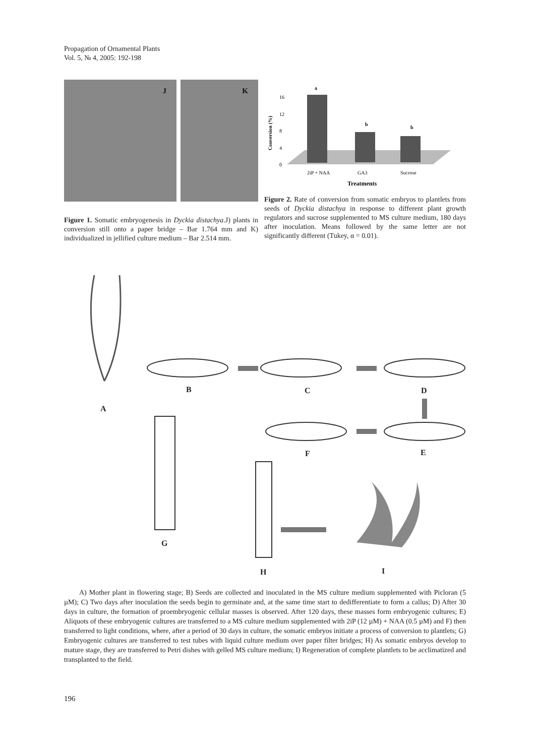Propagation of Ornamental Plants
Vol. 5, № 4, 2005: 192-198
J
K
Figure 1. Somatic embryogenesis in Dyckia distachya.J) plants in conversion still onto a paper bridge – Bar 1.764 mm and K) individualized in jellified culture medium – Bar 2.514 mm.
Conversion (%)
0
4
8
12
16
a
b
b
2iP + NAA
GA3
Sucrose
Treatments
Figure 2. Rate of conversion from somatic embryos to plantlets from seeds of Dyckia distachya in response to different plant growth regulators and sucrose supplemented to MS culture medium, 180 days after inoculation. Means followed by the same letter are not significantly different (Tukey, α = 0.01).
A
B C D
E F
G
H I
A) Mother plant in flowering stage; B) Seeds are collected and inoculated in the MS culture medium supplemented with Picloran (5 µM); C) Two days after inoculation the seeds begin to germinate and, at the same time start to dedifferentiate to form a callus; D) After 30 days in culture, the formation of proembryogenic cellular masses is observed. After 120 days, these masses form embryogenic cultures; E) Aliquots of these embryogenic cultures are transferred to a MS culture medium supplemented with 2iP (12 µM) + NAA (0.5 µM) and F) then transferred to light conditions, where, after a period of 30 days in culture, the somatic embryos initiate a process of conversion to plantlets; G) Embryogenic cultures are transferred to test tubes with liquid culture medium over paper filter bridges; H) As somatic embryos develop to mature stage, they are transferred to Petri dishes with gelled MS culture medium; I) Regeneration of complete plantlets to be acclimatized and transplanted to the field.
196